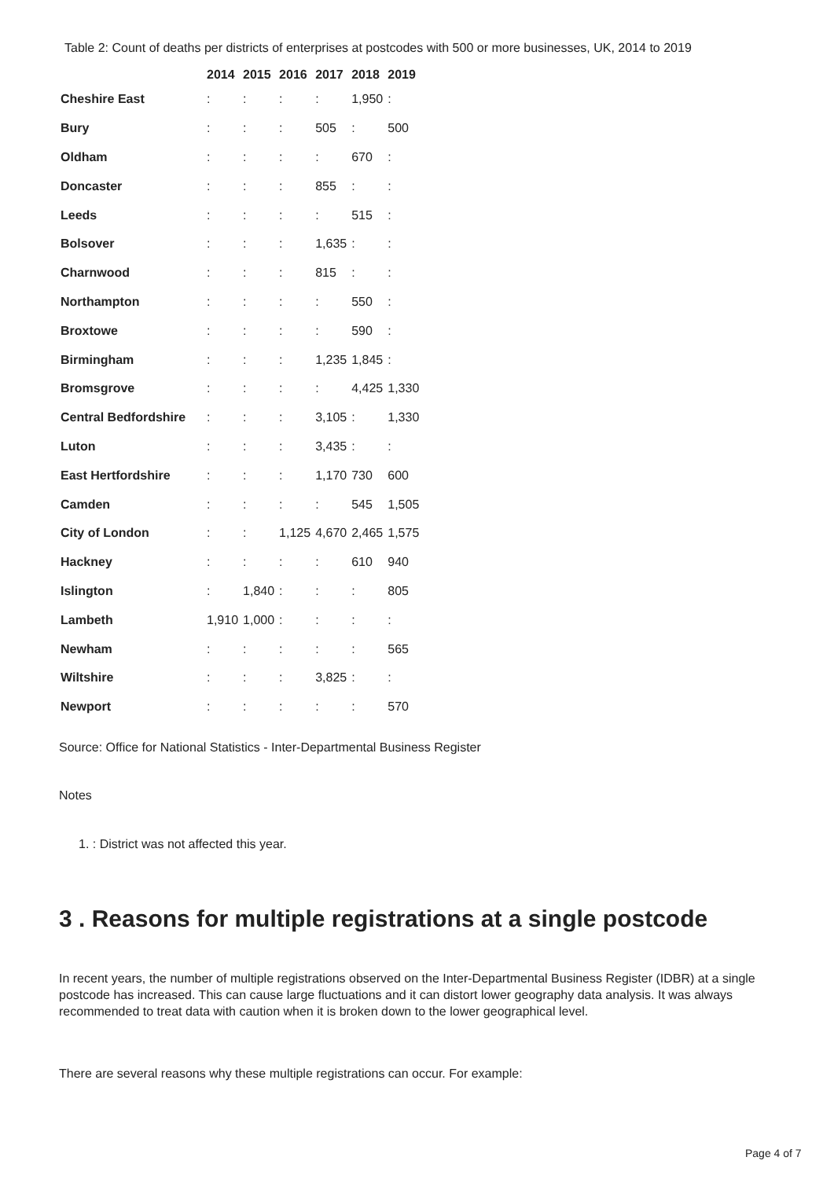Table 2: Count of deaths per districts of enterprises at postcodes with 500 or more businesses, UK, 2014 to 2019
| | 2014 | 2015 | 2016 | 2017 | 2018 | 2019 |
| --- | --- | --- | --- | --- | --- | --- |
| Cheshire East | : | : | : | : | 1,950 | : |
| Bury | : | : | : | 505 | : | 500 |
| Oldham | : | : | : | : | 670 | : |
| Doncaster | : | : | : | 855 | : | : |
| Leeds | : | : | : | : | 515 | : |
| Bolsover | : | : | : | 1,635 | : | : |
| Charnwood | : | : | : | 815 | : | : |
| Northampton | : | : | : | : | 550 | : |
| Broxtowe | : | : | : | : | 590 | : |
| Birmingham | : | : | : | 1,235 | 1,845 | : |
| Bromsgrove | : | : | : | : | 4,425 | 1,330 |
| Central Bedfordshire | : | : | : | 3,105 | : | 1,330 |
| Luton | : | : | : | 3,435 | : | : |
| East Hertfordshire | : | : | : | 1,170 | 730 | 600 |
| Camden | : | : | : | : | 545 | 1,505 |
| City of London | : | : | 1,125 | 4,670 | 2,465 | 1,575 |
| Hackney | : | : | : | : | 610 | 940 |
| Islington | : | 1,840 | : | : | : | 805 |
| Lambeth | 1,910 | 1,000 | : | : | : | : |
| Newham | : | : | : | : | : | 565 |
| Wiltshire | : | : | : | 3,825 | : | : |
| Newport | : | : | : | : | : | 570 |
Source: Office for National Statistics - Inter-Departmental Business Register
Notes
1. : District was not affected this year.
3 . Reasons for multiple registrations at a single postcode
In recent years, the number of multiple registrations observed on the Inter-Departmental Business Register (IDBR) at a single postcode has increased. This can cause large fluctuations and it can distort lower geography data analysis. It was always recommended to treat data with caution when it is broken down to the lower geographical level.
There are several reasons why these multiple registrations can occur. For example:
Page 4 of 7